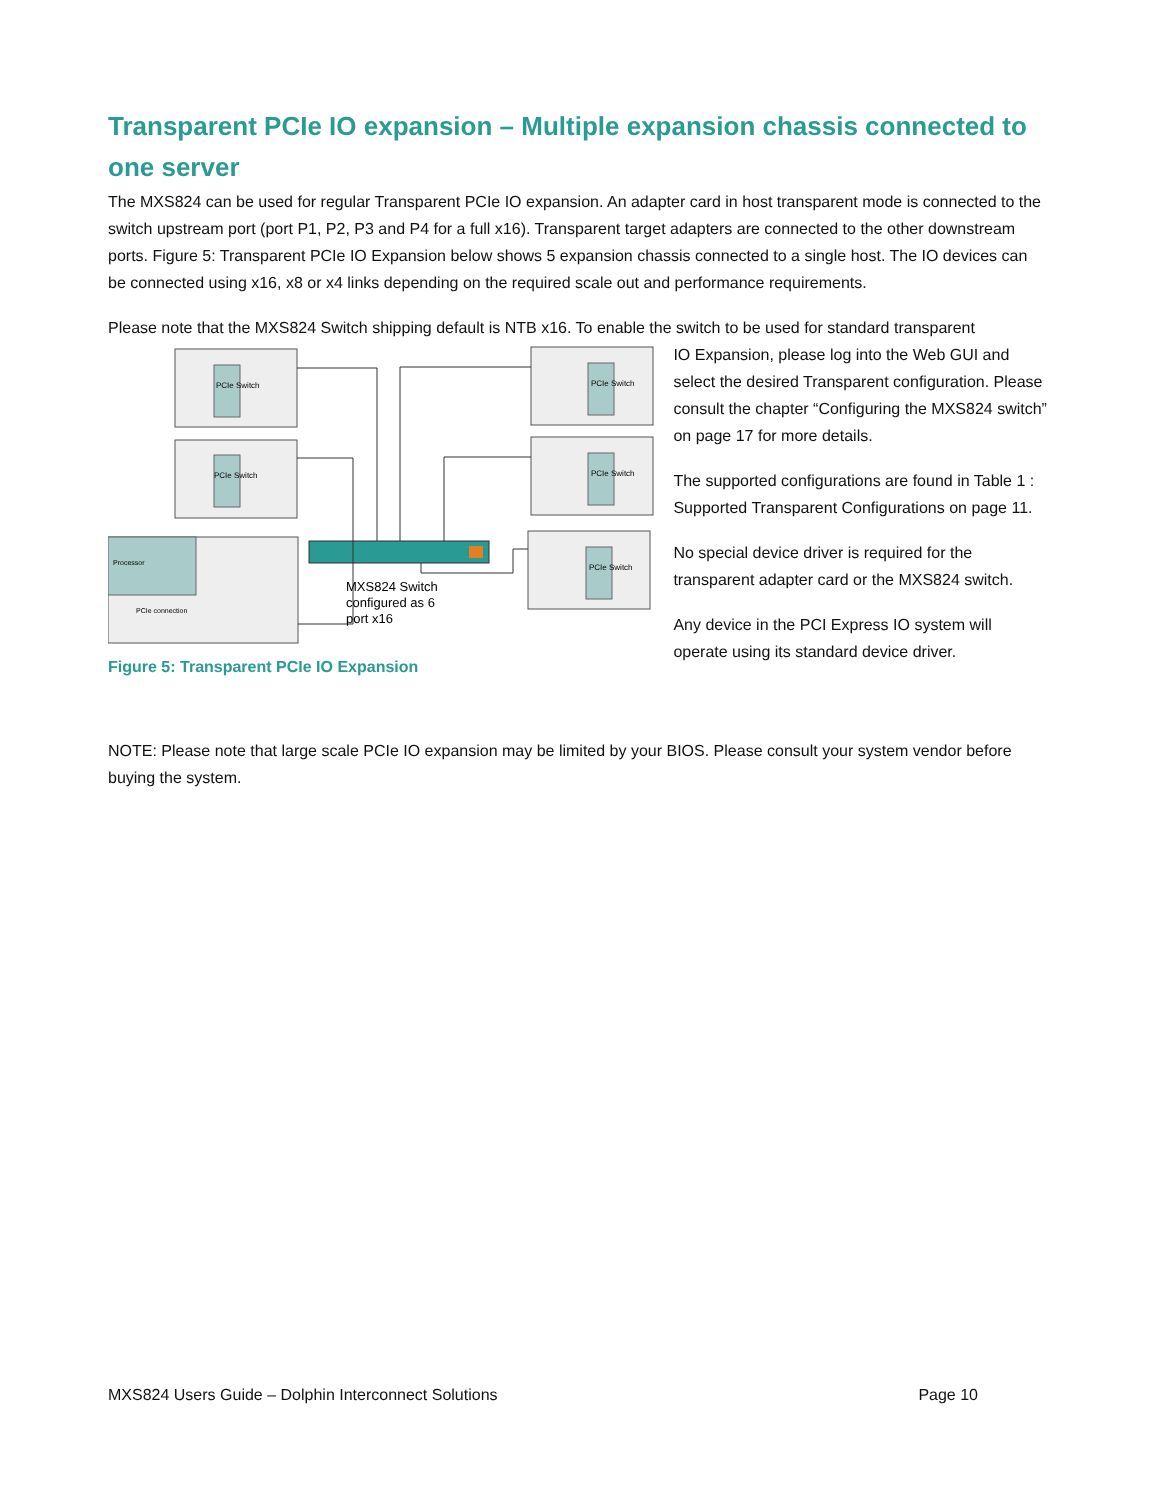Transparent PCIe IO expansion – Multiple expansion chassis connected to one server
The MXS824 can be used for regular Transparent PCIe IO expansion. An adapter card in host transparent mode is connected to the switch upstream port (port P1, P2, P3 and P4 for a full x16). Transparent target adapters are connected to the other downstream ports. Figure 5: Transparent PCIe IO Expansion below shows 5 expansion chassis connected to a single host. The IO devices can be connected using x16, x8 or x4 links depending on the required scale out and performance requirements.
Please note that the MXS824 Switch shipping default is NTB x16. To enable the switch to be used for standard transparent
Processor
PCIe connection
PCIe Switch
PCIe Switch
PCIe Switch
PCIe Switch
PCIe Switch
MXS824 Switch
configured as 6
port x16
Figure 5: Transparent PCIe IO Expansion
IO Expansion, please log into the Web GUI and select the desired Transparent configuration. Please consult the chapter “Configuring the MXS824 switch” on page 17 for more details.
The supported configurations are found in Table 1 : Supported Transparent Configurations on page 11.
No special device driver is required for the transparent adapter card or the MXS824 switch.
Any device in the PCI Express IO system will operate using its standard device driver.
NOTE: Please note that large scale PCIe IO expansion may be limited by your BIOS. Please consult your system vendor before buying the system.
MXS824 Users Guide – Dolphin Interconnect Solutions Page 10